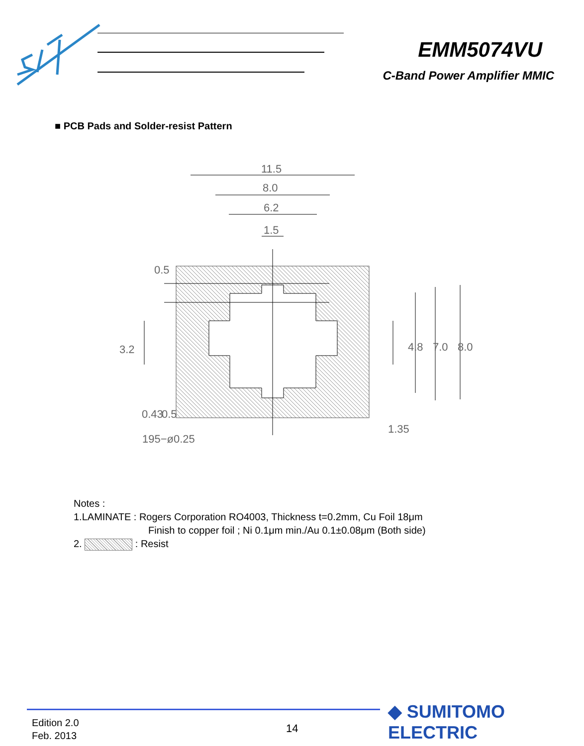EMM5074VU
C-Band Power Amplifier MMIC
■ PCB Pads and Solder-resist Pattern
11.5
8.0
6.2
1.5
0.5
3.2
4.8
7.0
8.0
0.43
0.5
1.35
195−ø0.25
Notes :
1.LAMINATE : Rogers Corporation RO4003, Thickness t=0.2mm, Cu Foil 18μm
Finish to copper foil ; Ni 0.1μm min./Au 0.1±0.08μm (Both side)
2. : Resist
◆ SUMITOMO ELECTRIC
Edition 2.0
Feb. 2013
14